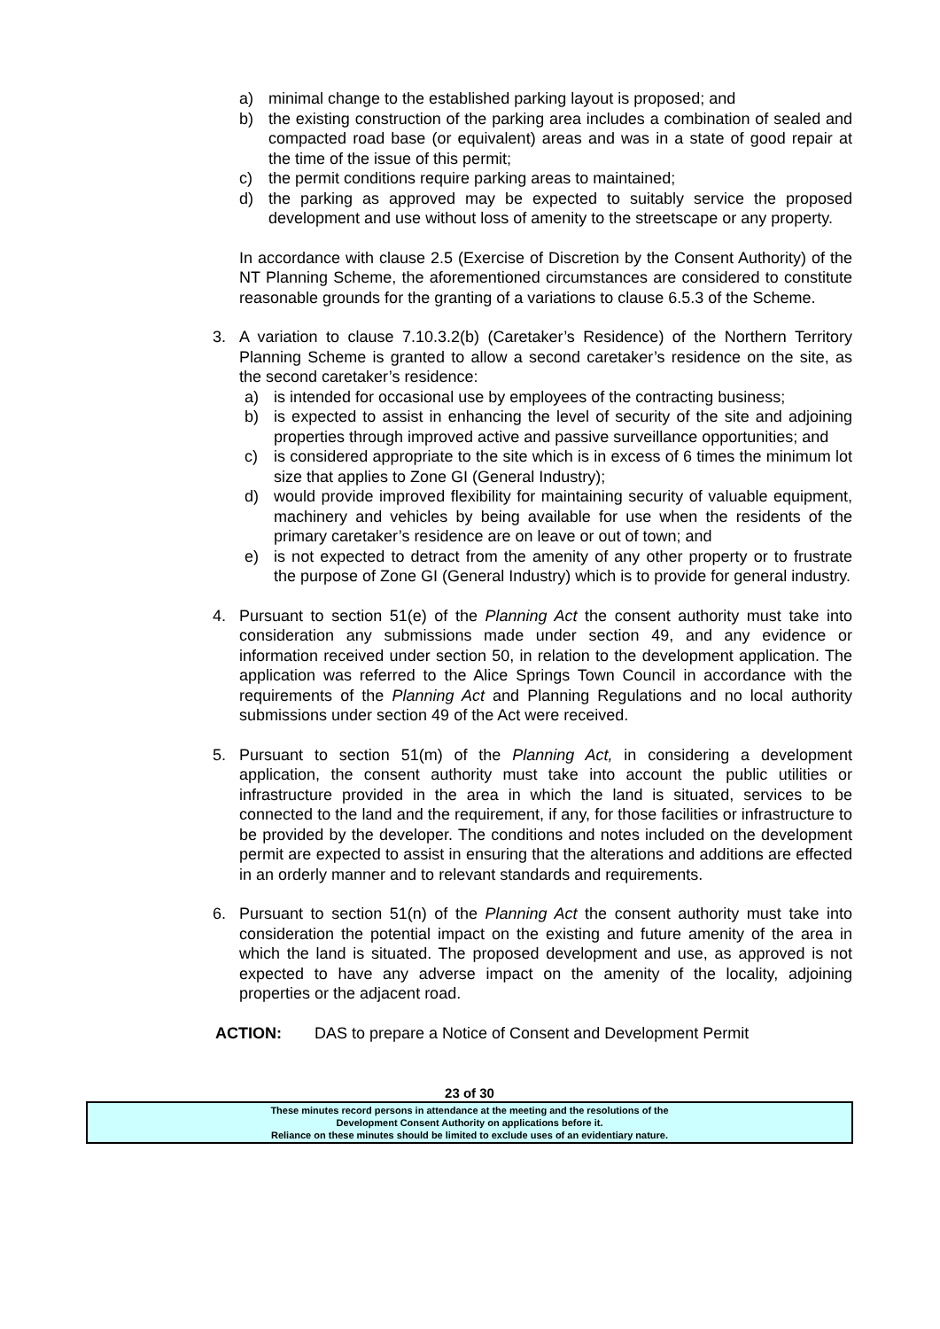a) minimal change to the established parking layout is proposed; and
b) the existing construction of the parking area includes a combination of sealed and compacted road base (or equivalent) areas and was in a state of good repair at the time of the issue of this permit;
c) the permit conditions require parking areas to maintained;
d) the parking as approved may be expected to suitably service the proposed development and use without loss of amenity to the streetscape or any property.
In accordance with clause 2.5 (Exercise of Discretion by the Consent Authority) of the NT Planning Scheme, the aforementioned circumstances are considered to constitute reasonable grounds for the granting of a variations to clause 6.5.3 of the Scheme.
3. A variation to clause 7.10.3.2(b) (Caretaker’s Residence) of the Northern Territory Planning Scheme is granted to allow a second caretaker’s residence on the site, as the second caretaker’s residence:
a) is intended for occasional use by employees of the contracting business;
b) is expected to assist in enhancing the level of security of the site and adjoining properties through improved active and passive surveillance opportunities; and
c) is considered appropriate to the site which is in excess of 6 times the minimum lot size that applies to Zone GI (General Industry);
d) would provide improved flexibility for maintaining security of valuable equipment, machinery and vehicles by being available for use when the residents of the primary caretaker’s residence are on leave or out of town; and
e) is not expected to detract from the amenity of any other property or to frustrate the purpose of Zone GI (General Industry) which is to provide for general industry.
4. Pursuant to section 51(e) of the Planning Act the consent authority must take into consideration any submissions made under section 49, and any evidence or information received under section 50, in relation to the development application. The application was referred to the Alice Springs Town Council in accordance with the requirements of the Planning Act and Planning Regulations and no local authority submissions under section 49 of the Act were received.
5. Pursuant to section 51(m) of the Planning Act, in considering a development application, the consent authority must take into account the public utilities or infrastructure provided in the area in which the land is situated, services to be connected to the land and the requirement, if any, for those facilities or infrastructure to be provided by the developer. The conditions and notes included on the development permit are expected to assist in ensuring that the alterations and additions are effected in an orderly manner and to relevant standards and requirements.
6. Pursuant to section 51(n) of the Planning Act the consent authority must take into consideration the potential impact on the existing and future amenity of the area in which the land is situated. The proposed development and use, as approved is not expected to have any adverse impact on the amenity of the locality, adjoining properties or the adjacent road.
ACTION: DAS to prepare a Notice of Consent and Development Permit
23 of 30
These minutes record persons in attendance at the meeting and the resolutions of the
Development Consent Authority on applications before it.
Reliance on these minutes should be limited to exclude uses of an evidentiary nature.